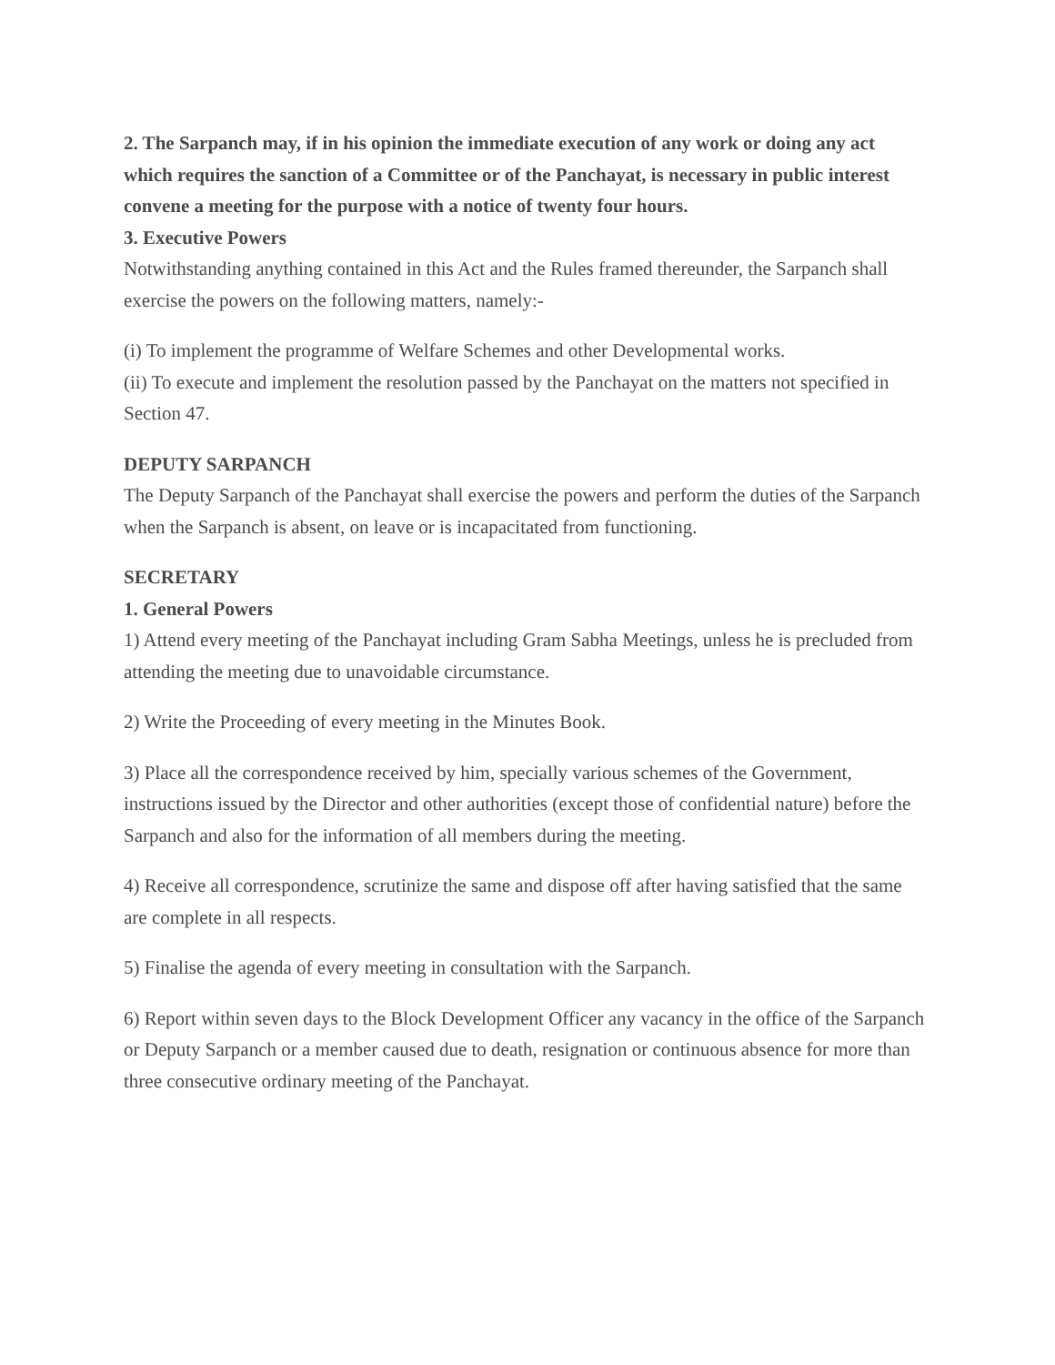2. The Sarpanch may, if in his opinion the immediate execution of any work or doing any act which requires the sanction of a Committee or of the Panchayat, is necessary in public interest convene a meeting for the purpose with a notice of twenty four hours.
3. Executive Powers
Notwithstanding anything contained in this Act and the Rules framed thereunder, the Sarpanch shall exercise the powers on the following matters, namely:-
(i) To implement the programme of Welfare Schemes and other Developmental works.
(ii) To execute and implement the resolution passed by the Panchayat on the matters not specified in Section 47.
DEPUTY SARPANCH
The Deputy Sarpanch of the Panchayat shall exercise the powers and perform the duties of the Sarpanch when the Sarpanch is absent, on leave or is incapacitated from functioning.
SECRETARY
1. General Powers
1) Attend every meeting of the Panchayat including Gram Sabha Meetings, unless he is precluded from attending the meeting due to unavoidable circumstance.
2) Write the Proceeding of every meeting in the Minutes Book.
3) Place all the correspondence received by him, specially various schemes of the Government, instructions issued by the Director and other authorities (except those of confidential nature) before the Sarpanch and also for the information of all members during the meeting.
4) Receive all correspondence, scrutinize the same and dispose off after having satisfied that the same are complete in all respects.
5) Finalise the agenda of every meeting in consultation with the Sarpanch.
6) Report within seven days to the Block Development Officer any vacancy in the office of the Sarpanch or Deputy Sarpanch or a member caused due to death, resignation or continuous absence for more than three consecutive ordinary meeting of the Panchayat.